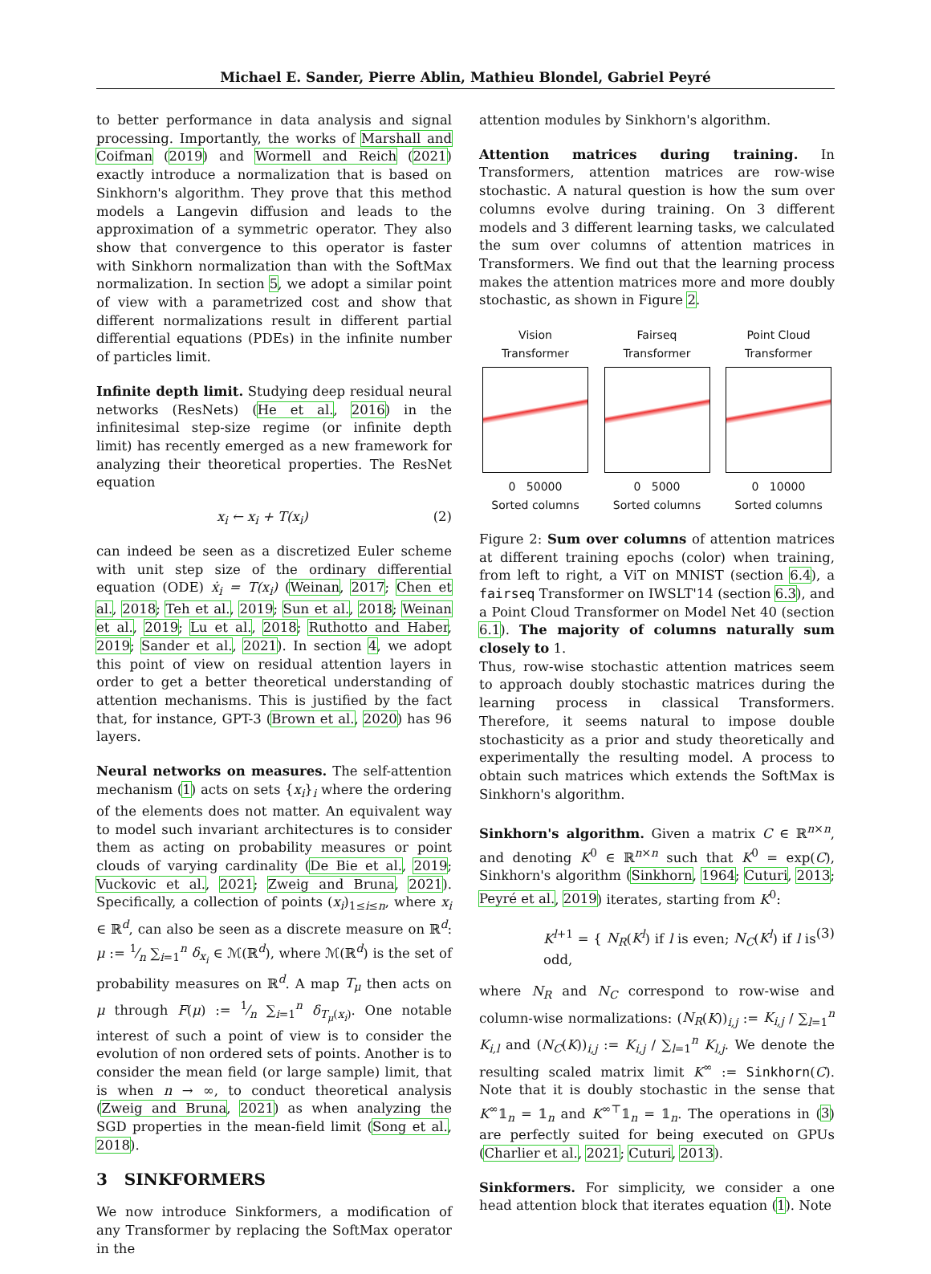Michael E. Sander, Pierre Ablin, Mathieu Blondel, Gabriel Peyré
to better performance in data analysis and signal processing. Importantly, the works of Marshall and Coifman (2019) and Wormell and Reich (2021) exactly introduce a normalization that is based on Sinkhorn's algorithm. They prove that this method models a Langevin diffusion and leads to the approximation of a symmetric operator. They also show that convergence to this operator is faster with Sinkhorn normalization than with the SoftMax normalization. In section 5, we adopt a similar point of view with a parametrized cost and show that different normalizations result in different partial differential equations (PDEs) in the infinite number of particles limit.
Infinite depth limit. Studying deep residual neural networks (ResNets) (He et al., 2016) in the infinitesimal step-size regime (or infinite depth limit) has recently emerged as a new framework for analyzing their theoretical properties. The ResNet equation
x<sub>i</sub> ← x<sub>i</sub> + T(x<sub>i</sub>) (2)
can indeed be seen as a discretized Euler scheme with unit step size of the ordinary differential equation (ODE) ẋ<sub>i</sub> = T(x<sub>i</sub>) (Weinan, 2017; Chen et al., 2018; Teh et al., 2019; Sun et al., 2018; Weinan et al., 2019; Lu et al., 2018; Ruthotto and Haber, 2019; Sander et al., 2021). In section 4, we adopt this point of view on residual attention layers in order to get a better theoretical understanding of attention mechanisms. This is justified by the fact that, for instance, GPT-3 (Brown et al., 2020) has 96 layers.
Neural networks on measures. The self-attention mechanism (1) acts on sets {x<sub>i</sub>}<sub>i</sub> where the ordering of the elements does not matter. An equivalent way to model such invariant architectures is to consider them as acting on probability measures or point clouds of varying cardinality (De Bie et al., 2019; Vuckovic et al., 2021; Zweig and Bruna, 2021). Specifically, a collection of points (x<sub>i</sub>)<sub>1≤i≤n</sub>, where x<sub>i</sub> ∈ ℝ<sup>d</sup>, can also be seen as a discrete measure on ℝ<sup>d</sup>: μ := 1⁄n ∑<sub>i=1</sub><sup>n</sup> δ<sub>x<sub>i</sub></sub> ∈ ℳ(ℝ<sup>d</sup>), where ℳ(ℝ<sup>d</sup>) is the set of probability measures on ℝ<sup>d</sup>. A map T<sub>μ</sub> then acts on μ through F(μ) := 1⁄n ∑<sub>i=1</sub><sup>n</sup> δ<sub>T<sub>μ</sub>(x<sub>i</sub>)</sub>. One notable interest of such a point of view is to consider the evolution of non ordered sets of points. Another is to consider the mean field (or large sample) limit, that is when n → ∞, to conduct theoretical analysis (Zweig and Bruna, 2021) as when analyzing the SGD properties in the mean-field limit (Song et al., 2018).
3 SINKFORMERS
We now introduce Sinkformers, a modification of any Transformer by replacing the SoftMax operator in the
attention modules by Sinkhorn's algorithm.
Attention matrices during training. In Transformers, attention matrices are row-wise stochastic. A natural question is how the sum over columns evolve during training. On 3 different models and 3 different learning tasks, we calculated the sum over columns of attention matrices in Transformers. We find out that the learning process makes the attention matrices more and more doubly stochastic, as shown in Figure 2.
Vision
Transformer
0 50000
Sorted columns
Fairseq
Transformer
0 5000
Sorted columns
Point Cloud
Transformer
0 10000
Sorted columns
Figure 2: Sum over columns of attention matrices at different training epochs (color) when training, from left to right, a ViT on MNIST (section 6.4), a fairseq Transformer on IWSLT'14 (section 6.3), and a Point Cloud Transformer on Model Net 40 (section 6.1). The majority of columns naturally sum closely to 1.
Thus, row-wise stochastic attention matrices seem to approach doubly stochastic matrices during the learning process in classical Transformers. Therefore, it seems natural to impose double stochasticity as a prior and study theoretically and experimentally the resulting model. A process to obtain such matrices which extends the SoftMax is Sinkhorn's algorithm.
Sinkhorn's algorithm. Given a matrix C ∈ ℝ<sup>n×n</sup>, and denoting K<sup>0</sup> ∈ ℝ<sup>n×n</sup> such that K<sup>0</sup> = exp(C), Sinkhorn's algorithm (Sinkhorn, 1964; Cuturi, 2013; Peyré et al., 2019) iterates, starting from K<sup>0</sup>:
K<sup>l+1</sup> = { N<sub>R</sub>(K<sup>l</sup>) if l is even; N<sub>C</sub>(K<sup>l</sup>) if l is odd, (3)
where N<sub>R</sub> and N<sub>C</sub> correspond to row-wise and column-wise normalizations: (N<sub>R</sub>(K))<sub>i,j</sub> := K<sub>i,j</sub> / ∑<sub>l=1</sub><sup>n</sup> K<sub>i,l</sub> and (N<sub>C</sub>(K))<sub>i,j</sub> := K<sub>i,j</sub> / ∑<sub>l=1</sub><sup>n</sup> K<sub>l,j</sub>. We denote the resulting scaled matrix limit K<sup>∞</sup> := Sinkhorn(C). Note that it is doubly stochastic in the sense that K<sup>∞</sup>𝟙<sub>n</sub> = 𝟙<sub>n</sub> and K<sup>∞⊤</sup>𝟙<sub>n</sub> = 𝟙<sub>n</sub>. The operations in (3) are perfectly suited for being executed on GPUs (Charlier et al., 2021; Cuturi, 2013).
Sinkformers. For simplicity, we consider a one head attention block that iterates equation (1). Note